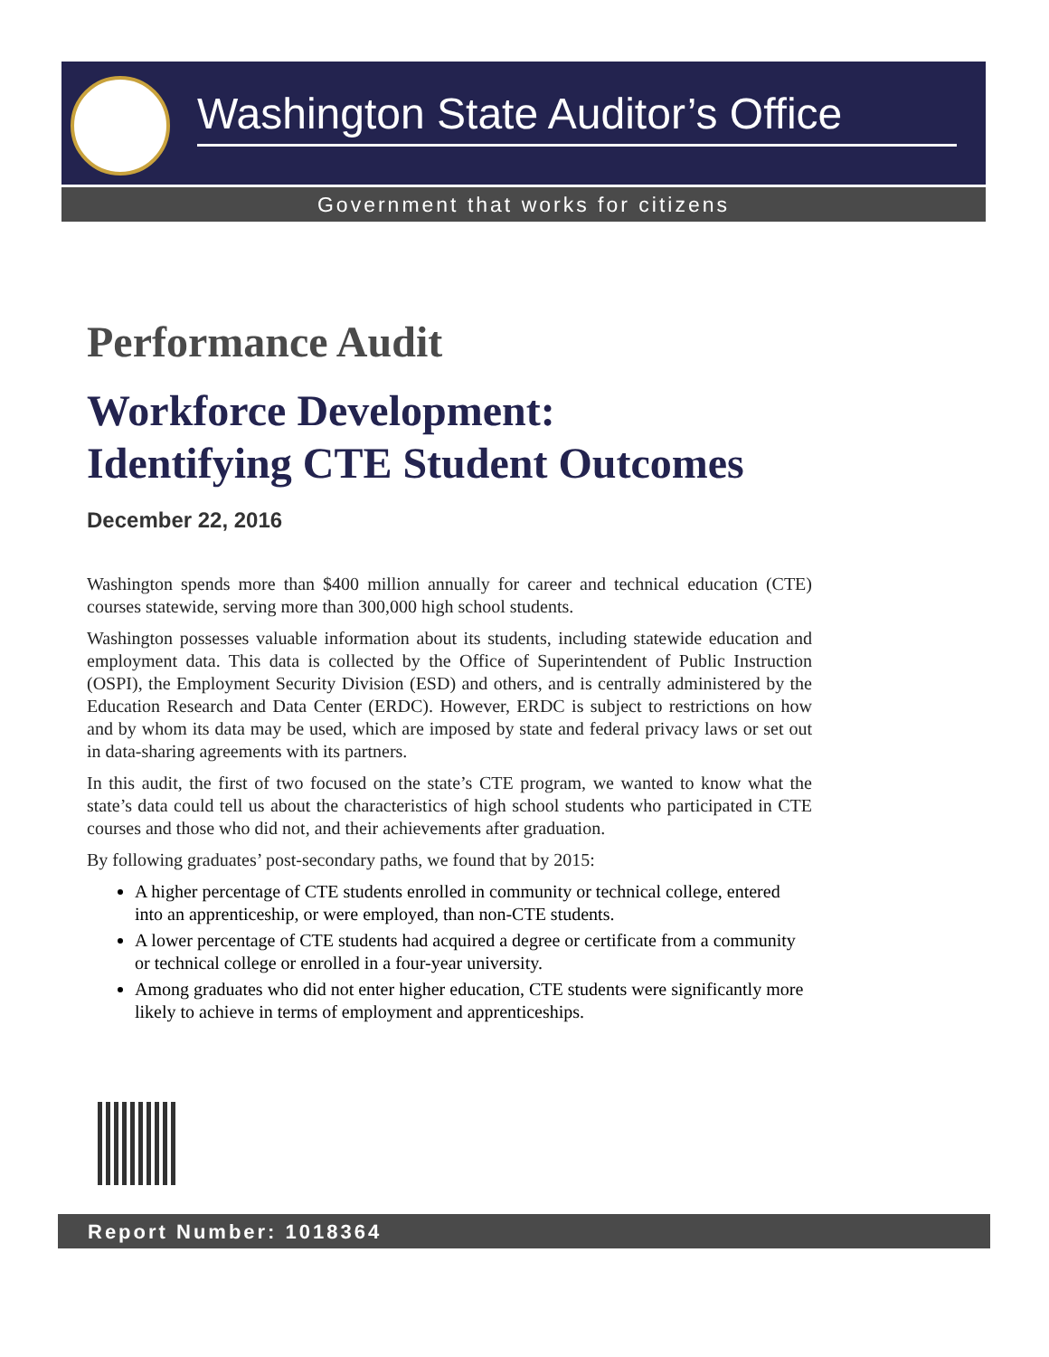Washington State Auditor’s Office
Government that works for citizens
Performance Audit
Workforce Development:
Identifying CTE Student Outcomes
December 22, 2016
Washington spends more than $400 million annually for career and technical education (CTE) courses statewide, serving more than 300,000 high school students.
Washington possesses valuable information about its students, including statewide education and employment data. This data is collected by the Office of Superintendent of Public Instruction (OSPI), the Employment Security Division (ESD) and others, and is centrally administered by the Education Research and Data Center (ERDC). However, ERDC is subject to restrictions on how and by whom its data may be used, which are imposed by state and federal privacy laws or set out in data-sharing agreements with its partners.
In this audit, the first of two focused on the state’s CTE program, we wanted to know what the state’s data could tell us about the characteristics of high school students who participated in CTE courses and those who did not, and their achievements after graduation.
By following graduates’ post-secondary paths, we found that by 2015:
A higher percentage of CTE students enrolled in community or technical college, entered into an apprenticeship, or were employed, than non-CTE students.
A lower percentage of CTE students had acquired a degree or certificate from a community or technical college or enrolled in a four-year university.
Among graduates who did not enter higher education, CTE students were significantly more likely to achieve in terms of employment and apprenticeships.
Report Number: 1018364